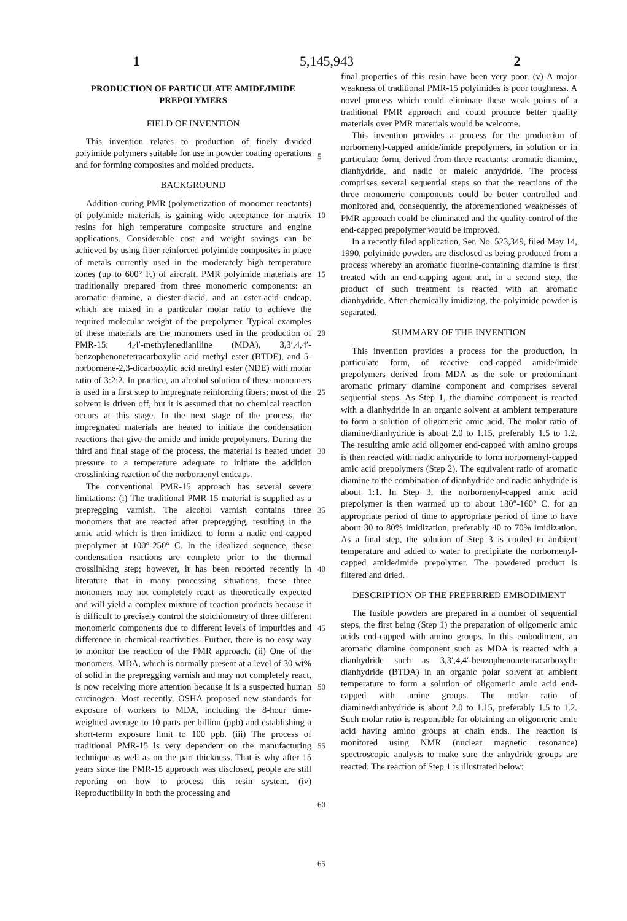1 5,145,943 2
PRODUCTION OF PARTICULATE AMIDE/IMIDE PREPOLYMERS
FIELD OF INVENTION
This invention relates to production of finely divided polyimide polymers suitable for use in powder coating operations and for forming composites and molded products.
BACKGROUND
Addition curing PMR (polymerization of monomer reactants) of polyimide materials is gaining wide acceptance for matrix resins for high temperature composite structure and engine applications. Considerable cost and weight savings can be achieved by using fiber-reinforced polyimide composites in place of metals currently used in the moderately high temperature zones (up to 600° F.) of aircraft. PMR polyimide materials are traditionally prepared from three monomeric components: an aromatic diamine, a diester-diacid, and an ester-acid endcap, which are mixed in a particular molar ratio to achieve the required molecular weight of the prepolymer. Typical examples of these materials are the monomers used in the production of PMR-15: 4,4′-methylenedianiline (MDA), 3,3′,4,4′-benzophenonetetracarboxylic acid methyl ester (BTDE), and 5-norbornene-2,3-dicarboxylic acid methyl ester (NDE) with molar ratio of 3:2:2. In practice, an alcohol solution of these monomers is used in a first step to impregnate reinforcing fibers; most of the solvent is driven off, but it is assumed that no chemical reaction occurs at this stage. In the next stage of the process, the impregnated materials are heated to initiate the condensation reactions that give the amide and imide prepolymers. During the third and final stage of the process, the material is heated under pressure to a temperature adequate to initiate the addition crosslinking reaction of the norbornenyl endcaps.
The conventional PMR-15 approach has several severe limitations: (i) The traditional PMR-15 material is supplied as a prepregging varnish. The alcohol varnish contains three monomers that are reacted after prepregging, resulting in the amic acid which is then imidized to form a nadic end-capped prepolymer at 100°-250° C. In the idealized sequence, these condensation reactions are complete prior to the thermal crosslinking step; however, it has been reported recently in literature that in many processing situations, these three monomers may not completely react as theoretically expected and will yield a complex mixture of reaction products because it is difficult to precisely control the stoichiometry of three different monomeric components due to different levels of impurities and difference in chemical reactivities. Further, there is no easy way to monitor the reaction of the PMR approach. (ii) One of the monomers, MDA, which is normally present at a level of 30 wt% of solid in the prepregging varnish and may not completely react, is now receiving more attention because it is a suspected human carcinogen. Most recently, OSHA proposed new standards for exposure of workers to MDA, including the 8-hour time-weighted average to 10 parts per billion (ppb) and establishing a short-term exposure limit to 100 ppb. (iii) The process of traditional PMR-15 is very dependent on the manufacturing technique as well as on the part thickness. That is why after 15 years since the PMR-15 approach was disclosed, people are still reporting on how to process this resin system. (iv) Reproductibility in both the processing and
5
10
15
20
25
30
35
40
45
50
55
60
65
final properties of this resin have been very poor. (v) A major weakness of traditional PMR-15 polyimides is poor toughness. A novel process which could eliminate these weak points of a traditional PMR approach and could produce better quality materials over PMR materials would be welcome.
This invention provides a process for the production of norbornenyl-capped amide/imide prepolymers, in solution or in particulate form, derived from three reactants: aromatic diamine, dianhydride, and nadic or maleic anhydride. The process comprises several sequential steps so that the reactions of the three monomeric components could be better controlled and monitored and, consequently, the aforementioned weaknesses of PMR approach could be eliminated and the quality-control of the end-capped prepolymer would be improved.
In a recently filed application, Ser. No. 523,349, filed May 14, 1990, polyimide powders are disclosed as being produced from a process whereby an aromatic fluorine-containing diamine is first treated with an end-capping agent and, in a second step, the product of such treatment is reacted with an aromatic dianhydride. After chemically imidizing, the polyimide powder is separated.
SUMMARY OF THE INVENTION
This invention provides a process for the production, in particulate form, of reactive end-capped amide/imide prepolymers derived from MDA as the sole or predominant aromatic primary diamine component and comprises several sequential steps. As Step 1, the diamine component is reacted with a dianhydride in an organic solvent at ambient temperature to form a solution of oligomeric amic acid. The molar ratio of diamine/dianhydride is about 2.0 to 1.15, preferably 1.5 to 1.2. The resulting amic acid oligomer end-capped with amino groups is then reacted with nadic anhydride to form norbornenyl-capped amic acid prepolymers (Step 2). The equivalent ratio of aromatic diamine to the combination of dianhydride and nadic anhydride is about 1:1. In Step 3, the norbornenyl-capped amic acid prepolymer is then warmed up to about 130°-160° C. for an appropriate period of time to appropriate period of time to have about 30 to 80% imidization, preferably 40 to 70% imidization. As a final step, the solution of Step 3 is cooled to ambient temperature and added to water to precipitate the norbornenyl-capped amide/imide prepolymer. The powdered product is filtered and dried.
DESCRIPTION OF THE PREFERRED EMBODIMENT
The fusible powders are prepared in a number of sequential steps, the first being (Step 1) the preparation of oligomeric amic acids end-capped with amino groups. In this embodiment, an aromatic diamine component such as MDA is reacted with a dianhydride such as 3,3′,4,4′-benzophenonetetracarboxylic dianhydride (BTDA) in an organic polar solvent at ambient temperature to form a solution of oligomeric amic acid end-capped with amine groups. The molar ratio of diamine/dianhydride is about 2.0 to 1.15, preferably 1.5 to 1.2. Such molar ratio is responsible for obtaining an oligomeric amic acid having amino groups at chain ends. The reaction is monitored using NMR (nuclear magnetic resonance) spectroscopic analysis to make sure the anhydride groups are reacted. The reaction of Step 1 is illustrated below: